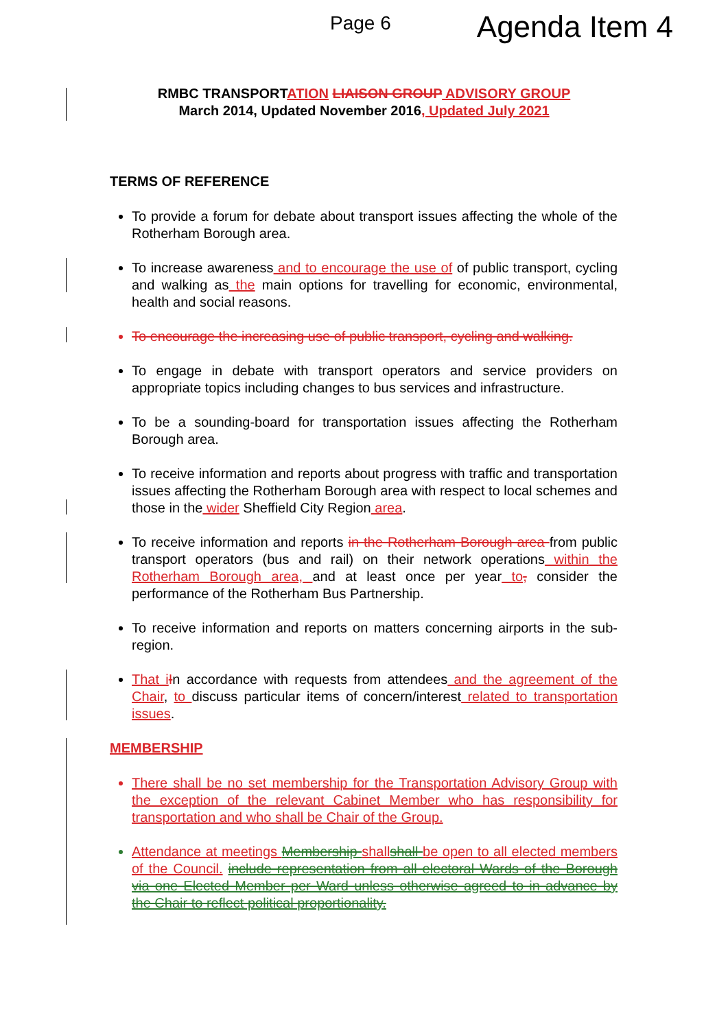Page 6 Agenda Item 4
RMBC TRANSPORTATION LIAISON GROUP ADVISORY GROUP
March 2014, Updated November 2016, Updated July 2021
TERMS OF REFERENCE
To provide a forum for debate about transport issues affecting the whole of the Rotherham Borough area.
To increase awareness and to encourage the use of of public transport, cycling and walking as the main options for travelling for economic, environmental, health and social reasons.
To encourage the increasing use of public transport, cycling and walking.
To engage in debate with transport operators and service providers on appropriate topics including changes to bus services and infrastructure.
To be a sounding-board for transportation issues affecting the Rotherham Borough area.
To receive information and reports about progress with traffic and transportation issues affecting the Rotherham Borough area with respect to local schemes and those in the wider Sheffield City Region area.
To receive information and reports in the Rotherham Borough area from public transport operators (bus and rail) on their network operations within the Rotherham Borough area, and at least once per year to, consider the performance of the Rotherham Bus Partnership.
To receive information and reports on matters concerning airports in the sub-region.
That i In accordance with requests from attendees and the agreement of the Chair, to discuss particular items of concern/interest related to transportation issues.
MEMBERSHIP
There shall be no set membership for the Transportation Advisory Group with the exception of the relevant Cabinet Member who has responsibility for transportation and who shall be Chair of the Group.
Attendance at meetings Membership shall shall be open to all elected members of the Council. include representation from all electoral Wards of the Borough via one Elected Member per Ward unless otherwise agreed to in advance by the Chair to reflect political proportionality.